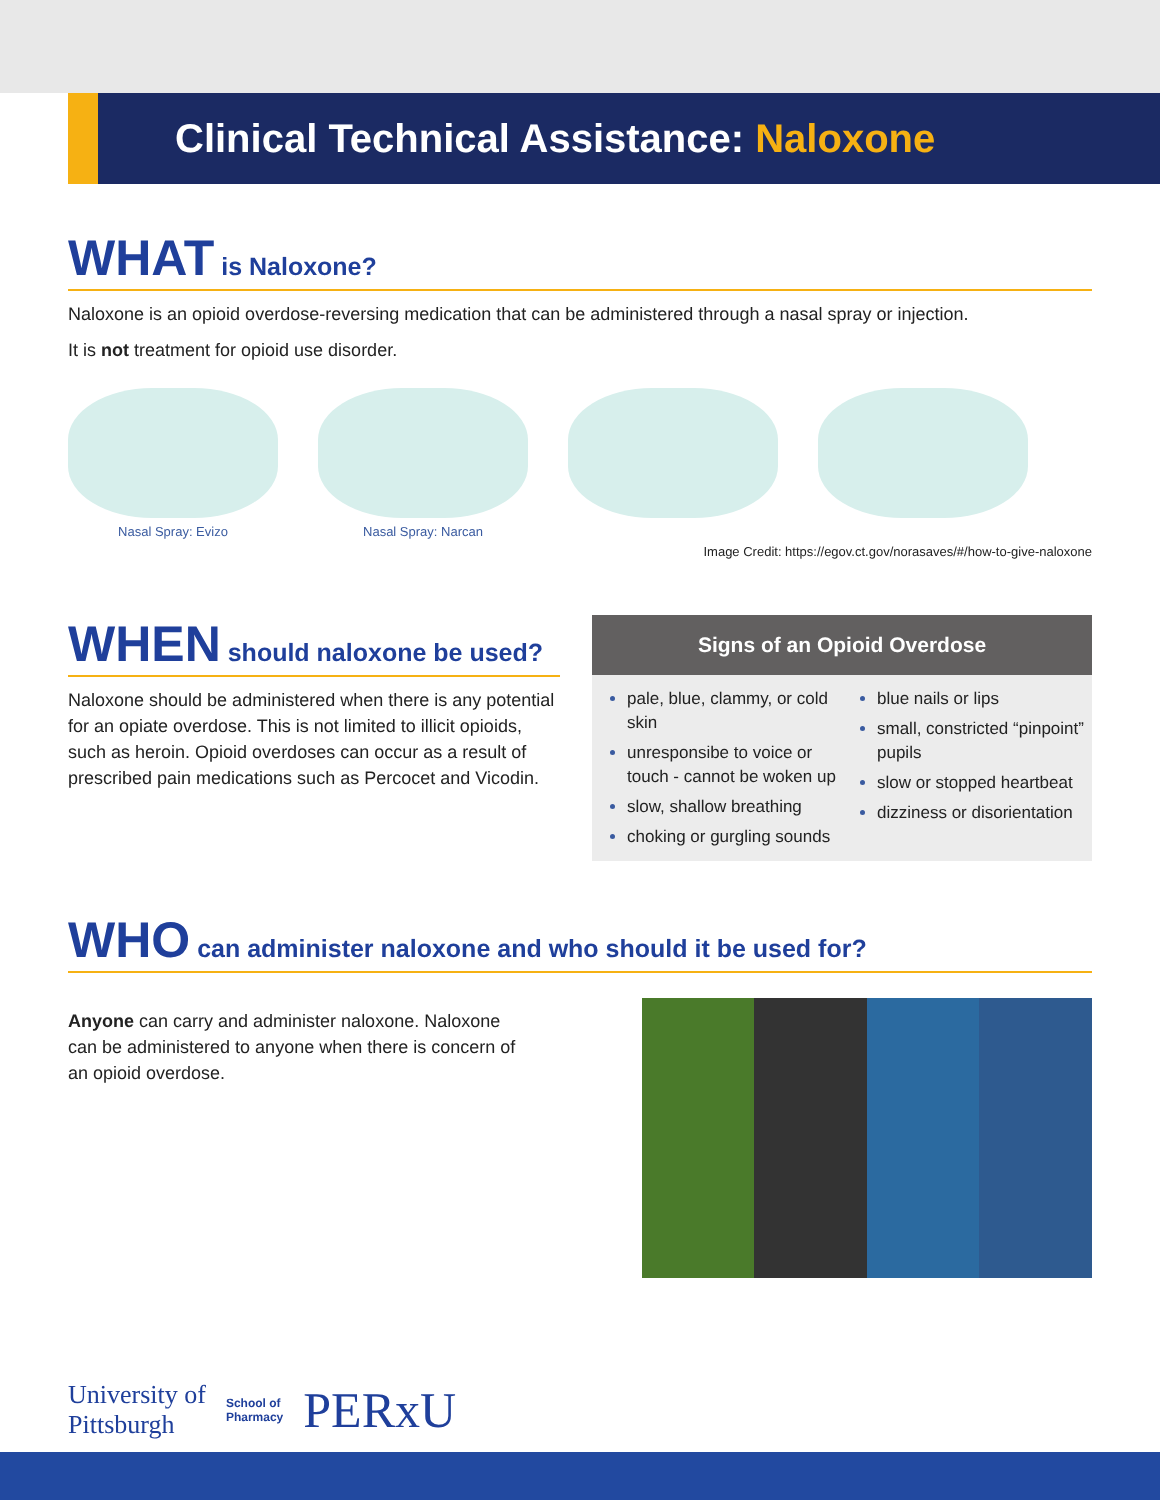Clinical Technical Assistance: Naloxone
WHAT is Naloxone?
Naloxone is an opioid overdose-reversing medication that can be administered through a nasal spray or injection.
It is not treatment for opioid use disorder.
Nasal Spray: Evizo Nasal Spray: Narcan
Image Credit: https://egov.ct.gov/norasaves/#/how-to-give-naloxone
WHEN should naloxone be used?
Naloxone should be administered when there is any potential for an opiate overdose. This is not limited to illicit opioids, such as heroin. Opioid overdoses can occur as a result of prescribed pain medications such as Percocet and Vicodin.
Signs of an Opioid Overdose
pale, blue, clammy, or cold skin
unresponsibe to voice or touch - cannot be woken up
slow, shallow breathing
choking or gurgling sounds
blue nails or lips
small, constricted “pinpoint” pupils
slow or stopped heartbeat
dizziness or disorientation
WHO can administer naloxone and who should it be used for?
Anyone can carry and administer naloxone. Naloxone can be administered to anyone when there is concern of an opioid overdose.
University of
Pittsburgh School of
Pharmacy PERxU